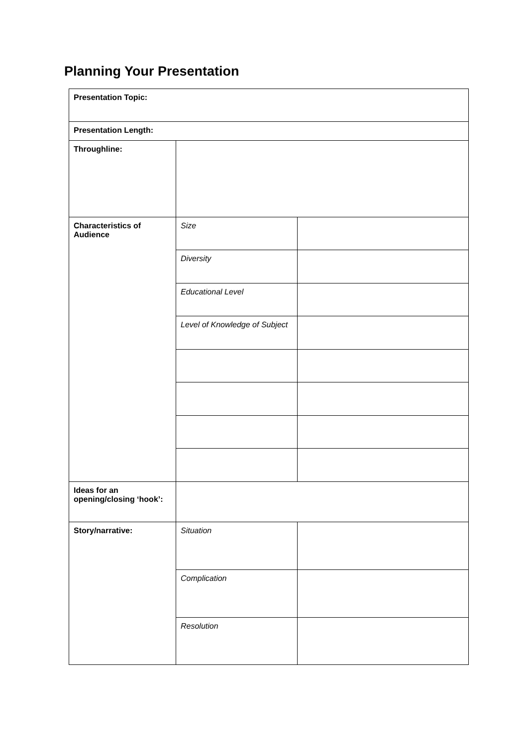Planning Your Presentation
| Presentation Topic: | | |
| Presentation Length: | | |
| Throughline: | | |
| Characteristics of Audience | Size | |
| | Diversity | |
| | Educational Level | |
| | Level of Knowledge of Subject | |
| Ideas for an opening/closing ‘hook’: | | |
| Story/narrative: | Situation | |
| | Complication | |
| | Resolution | |